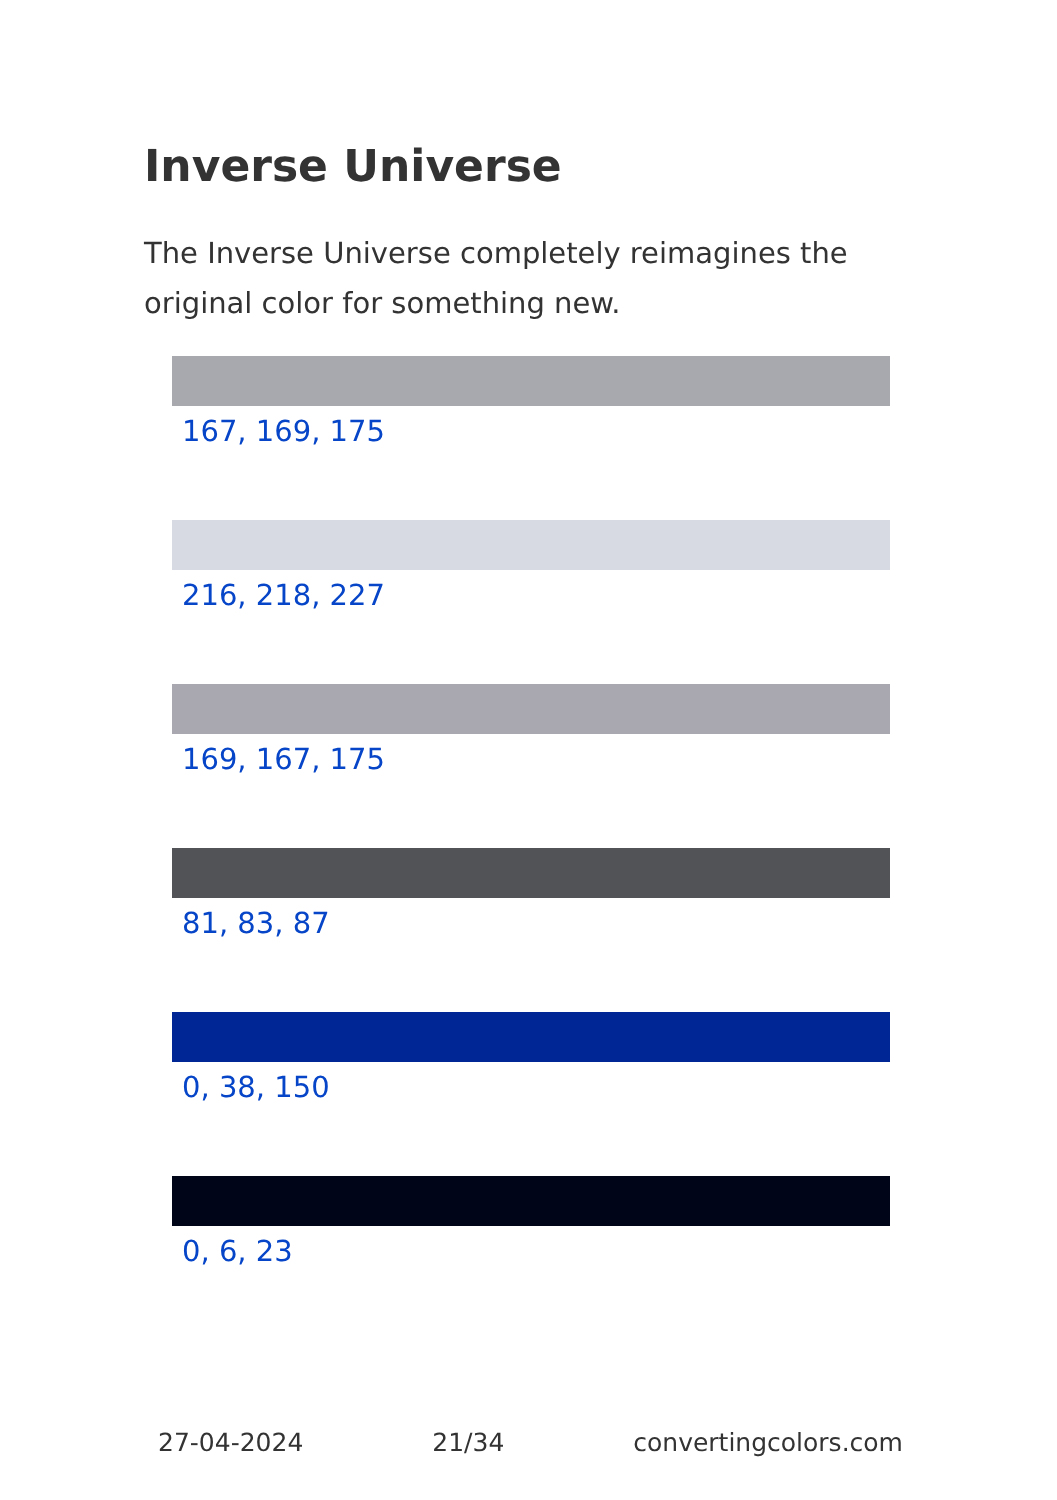Inverse Universe
The Inverse Universe completely reimagines the original color for something new.
167, 169, 175
216, 218, 227
169, 167, 175
81, 83, 87
0, 38, 150
0, 6, 23
27-04-2024 21/34 convertingcolors.com